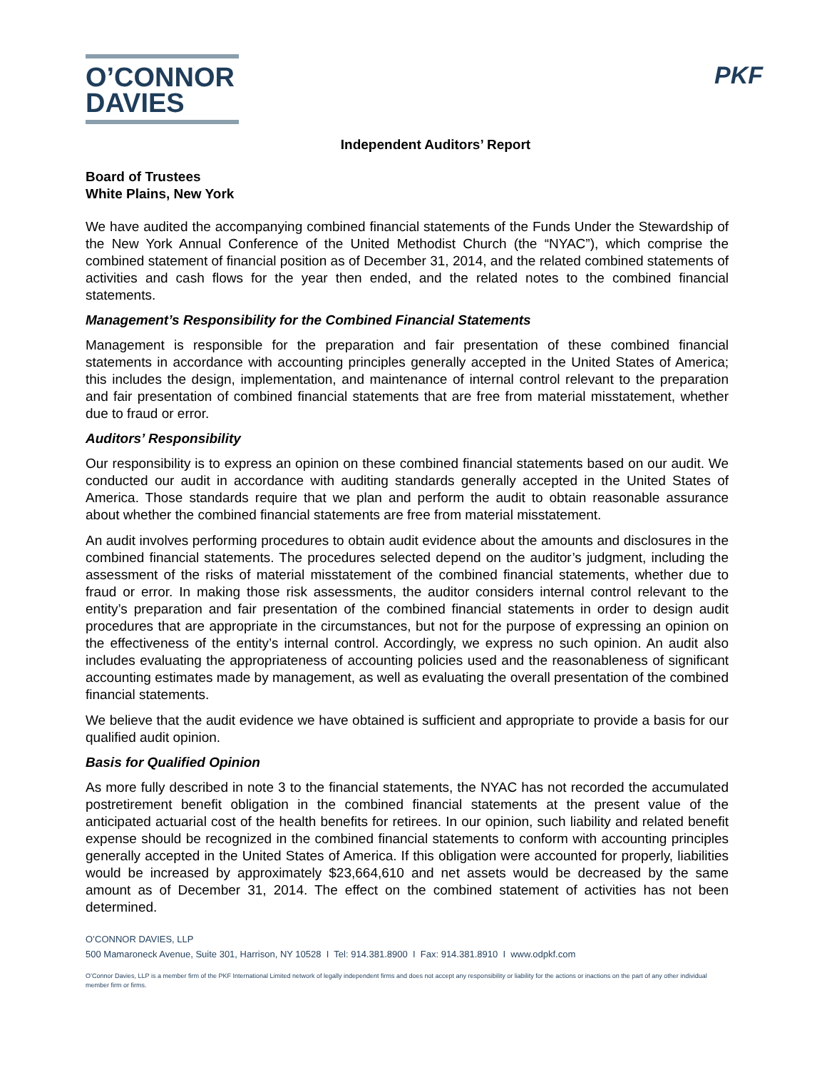O’CONNOR
DAVIES
PKF
Independent Auditors’ Report
Board of Trustees
White Plains, New York
We have audited the accompanying combined financial statements of the Funds Under the Stewardship of the New York Annual Conference of the United Methodist Church (the “NYAC”), which comprise the combined statement of financial position as of December 31, 2014, and the related combined statements of activities and cash flows for the year then ended, and the related notes to the combined financial statements.
Management’s Responsibility for the Combined Financial Statements
Management is responsible for the preparation and fair presentation of these combined financial statements in accordance with accounting principles generally accepted in the United States of America; this includes the design, implementation, and maintenance of internal control relevant to the preparation and fair presentation of combined financial statements that are free from material misstatement, whether due to fraud or error.
Auditors’ Responsibility
Our responsibility is to express an opinion on these combined financial statements based on our audit. We conducted our audit in accordance with auditing standards generally accepted in the United States of America. Those standards require that we plan and perform the audit to obtain reasonable assurance about whether the combined financial statements are free from material misstatement.
An audit involves performing procedures to obtain audit evidence about the amounts and disclosures in the combined financial statements. The procedures selected depend on the auditor’s judgment, including the assessment of the risks of material misstatement of the combined financial statements, whether due to fraud or error. In making those risk assessments, the auditor considers internal control relevant to the entity’s preparation and fair presentation of the combined financial statements in order to design audit procedures that are appropriate in the circumstances, but not for the purpose of expressing an opinion on the effectiveness of the entity’s internal control. Accordingly, we express no such opinion. An audit also includes evaluating the appropriateness of accounting policies used and the reasonableness of significant accounting estimates made by management, as well as evaluating the overall presentation of the combined financial statements.
We believe that the audit evidence we have obtained is sufficient and appropriate to provide a basis for our qualified audit opinion.
Basis for Qualified Opinion
As more fully described in note 3 to the financial statements, the NYAC has not recorded the accumulated postretirement benefit obligation in the combined financial statements at the present value of the anticipated actuarial cost of the health benefits for retirees. In our opinion, such liability and related benefit expense should be recognized in the combined financial statements to conform with accounting principles generally accepted in the United States of America. If this obligation were accounted for properly, liabilities would be increased by approximately $23,664,610 and net assets would be decreased by the same amount as of December 31, 2014. The effect on the combined statement of activities has not been determined.
O’CONNOR DAVIES, LLP
500 Mamaroneck Avenue, Suite 301, Harrison, NY 10528 I Tel: 914.381.8900 I Fax: 914.381.8910 I www.odpkf.com
O’Connor Davies, LLP is a member firm of the PKF International Limited network of legally independent firms and does not accept any responsibility or liability for the actions or inactions on the part of any other individual member firm or firms.